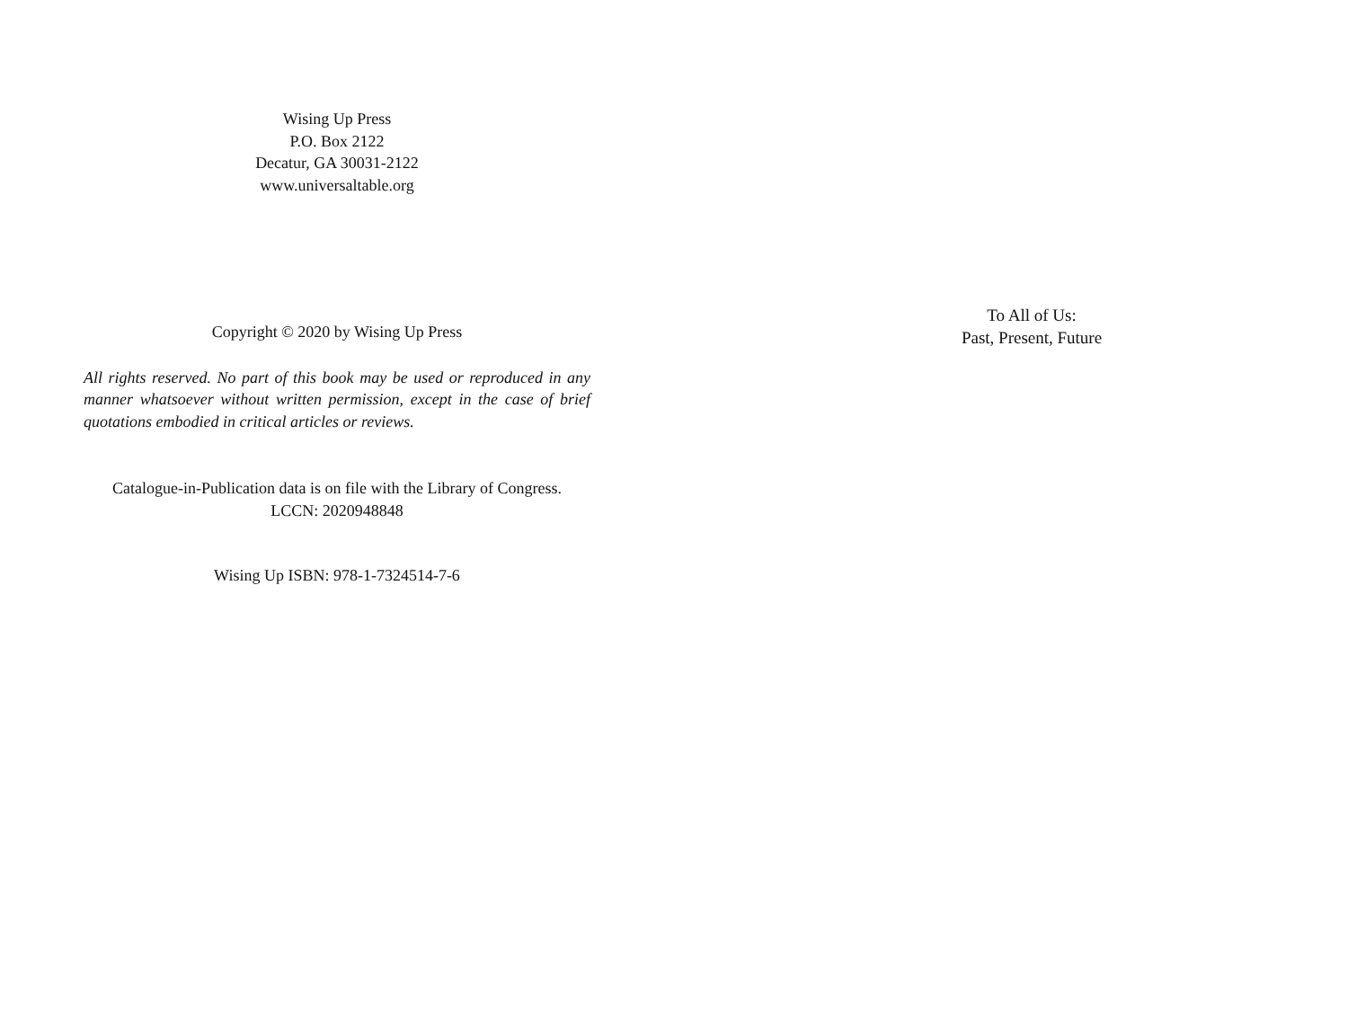Wising Up Press
P.O. Box 2122
Decatur, GA 30031-2122
www.universaltable.org
Copyright © 2020 by Wising Up Press
All rights reserved. No part of this book may be used or reproduced in any manner whatsoever without written permission, except in the case of brief quotations embodied in critical articles or reviews.
Catalogue-in-Publication data is on file with the Library of Congress.
LCCN: 2020948848
Wising Up ISBN: 978-1-7324514-7-6
To All of Us:
Past, Present, Future